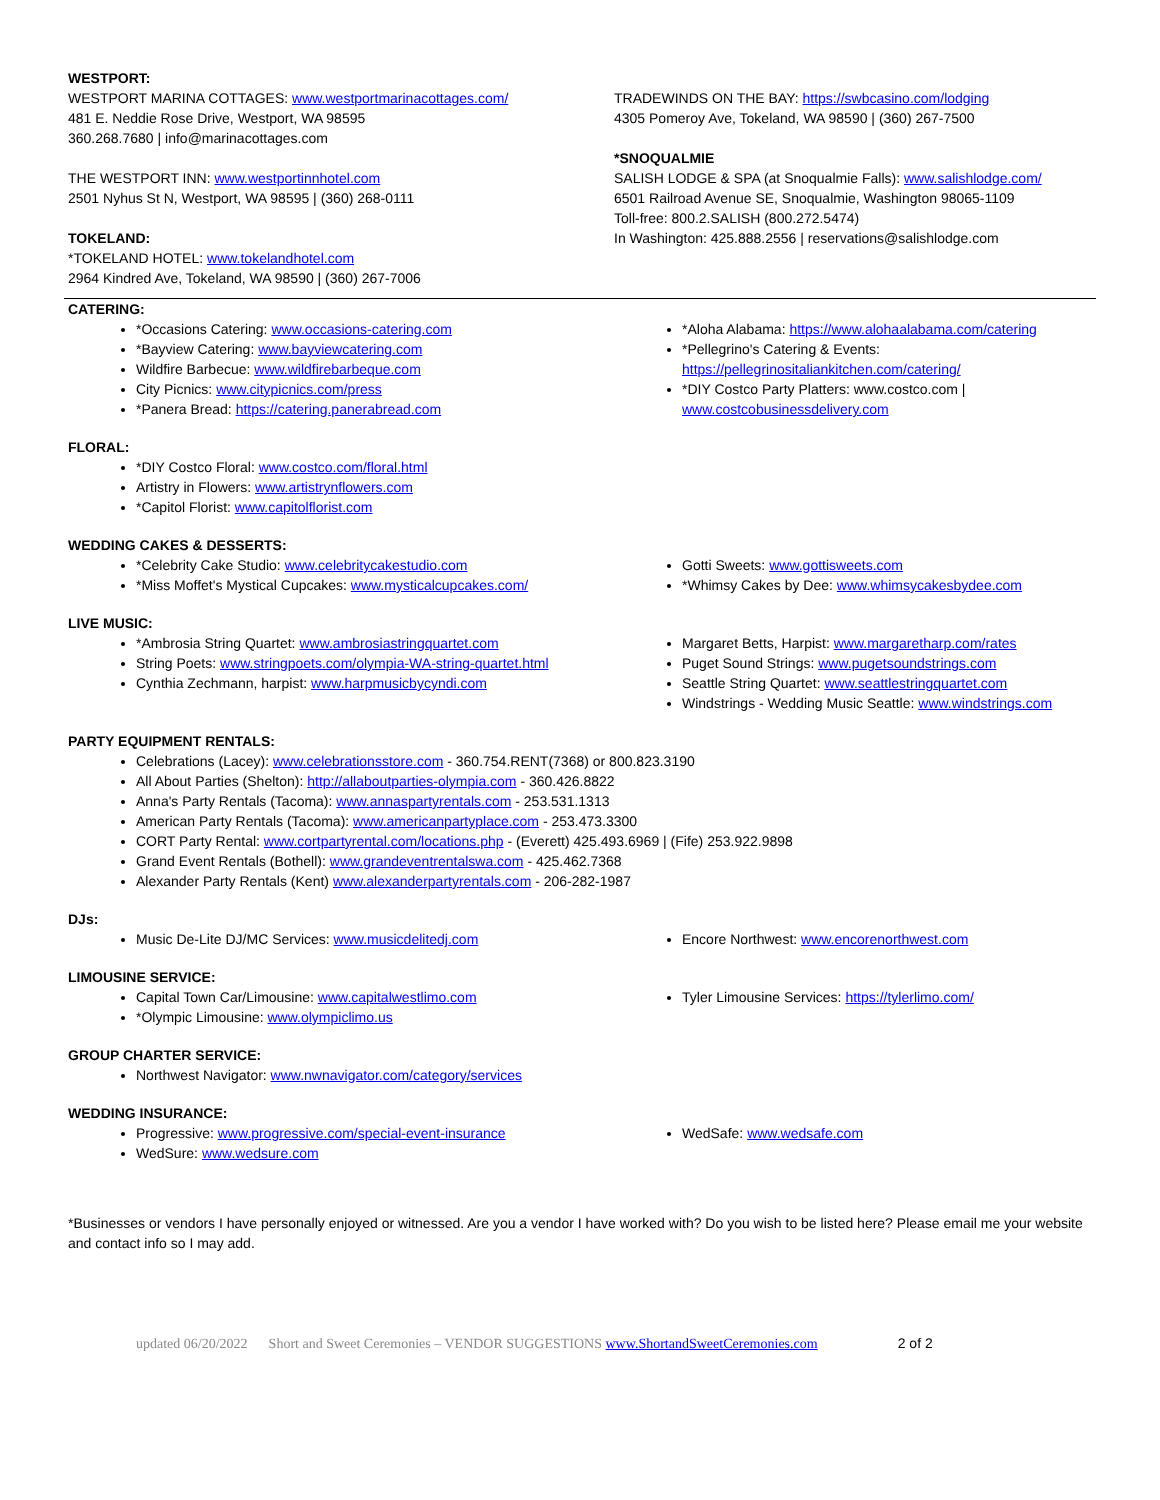WESTPORT:
WESTPORT MARINA COTTAGES: www.westportmarinacottages.com/
481 E. Neddie Rose Drive, Westport, WA 98595
360.268.7680 | info@marinacottages.com
THE WESTPORT INN: www.westportinnhotel.com
2501 Nyhus St N, Westport, WA 98595 | (360) 268-0111
TOKELAND:
*TOKELAND HOTEL: www.tokelandhotel.com
2964 Kindred Ave, Tokeland, WA 98590 | (360) 267-7006
TRADEWINDS ON THE BAY: https://swbcasino.com/lodging
4305 Pomeroy Ave, Tokeland, WA 98590 | (360) 267-7500
*SNOQUALMIE
SALISH LODGE & SPA (at Snoqualmie Falls): www.salishlodge.com/
6501 Railroad Avenue SE, Snoqualmie, Washington 98065-1109
Toll-free: 800.2.SALISH (800.272.5474)
In Washington: 425.888.2556 | reservations@salishlodge.com
CATERING:
*Occasions Catering: www.occasions-catering.com
*Bayview Catering: www.bayviewcatering.com
Wildfire Barbecue: www.wildfirebarbeque.com
City Picnics: www.citypicnics.com/press
*Panera Bread: https://catering.panerabread.com
*Aloha Alabama: https://www.alohaalabama.com/catering
*Pellegrino's Catering & Events: https://pellegrinositaliankitchen.com/catering/
*DIY Costco Party Platters: www.costco.com | www.costcobusinessdelivery.com
FLORAL:
*DIY Costco Floral: www.costco.com/floral.html
Artistry in Flowers: www.artistrynflowers.com
*Capitol Florist: www.capitolflorist.com
WEDDING CAKES & DESSERTS:
*Celebrity Cake Studio: www.celebritycakestudio.com
*Miss Moffet's Mystical Cupcakes: www.mysticalcupcakes.com/
Gotti Sweets: www.gottisweets.com
*Whimsy Cakes by Dee: www.whimsycakesbydee.com
LIVE MUSIC:
*Ambrosia String Quartet: www.ambrosiastringquartet.com
String Poets: www.stringpoets.com/olympia-WA-string-quartet.html
Cynthia Zechmann, harpist: www.harpmusicbycyndi.com
Margaret Betts, Harpist: www.margaretharp.com/rates
Puget Sound Strings: www.pugetsoundstrings.com
Seattle String Quartet: www.seattlestringquartet.com
Windstrings - Wedding Music Seattle: www.windstrings.com
PARTY EQUIPMENT RENTALS:
Celebrations (Lacey): www.celebrationsstore.com - 360.754.RENT(7368) or 800.823.3190
All About Parties (Shelton): http://allaboutparties-olympia.com - 360.426.8822
Anna's Party Rentals (Tacoma): www.annaspartyrentals.com - 253.531.1313
American Party Rentals (Tacoma): www.americanpartyplace.com - 253.473.3300
CORT Party Rental: www.cortpartyrental.com/locations.php - (Everett) 425.493.6969 | (Fife) 253.922.9898
Grand Event Rentals (Bothell): www.grandeventrentalswa.com - 425.462.7368
Alexander Party Rentals (Kent) www.alexanderpartyrentals.com - 206-282-1987
DJs:
Music De-Lite DJ/MC Services: www.musicdelitedj.com Encore Northwest: www.encorenorthwest.com
LIMOUSINE SERVICE:
Capital Town Car/Limousine: www.capitalwestlimo.com
*Olympic Limousine: www.olympiclimo.us
Tyler Limousine Services: https://tylerlimo.com/
GROUP CHARTER SERVICE:
Northwest Navigator: www.nwnavigator.com/category/services
WEDDING INSURANCE:
Progressive: www.progressive.com/special-event-insurance
WedSure: www.wedsure.com
WedSafe: www.wedsafe.com
*Businesses or vendors I have personally enjoyed or witnessed. Are you a vendor I have worked with? Do you wish to be listed here? Please email me your website and contact info so I may add.
updated 06/20/2022 Short and Sweet Ceremonies – VENDOR SUGGESTIONS www.ShortandSweetCeremonies.com 2 of 2